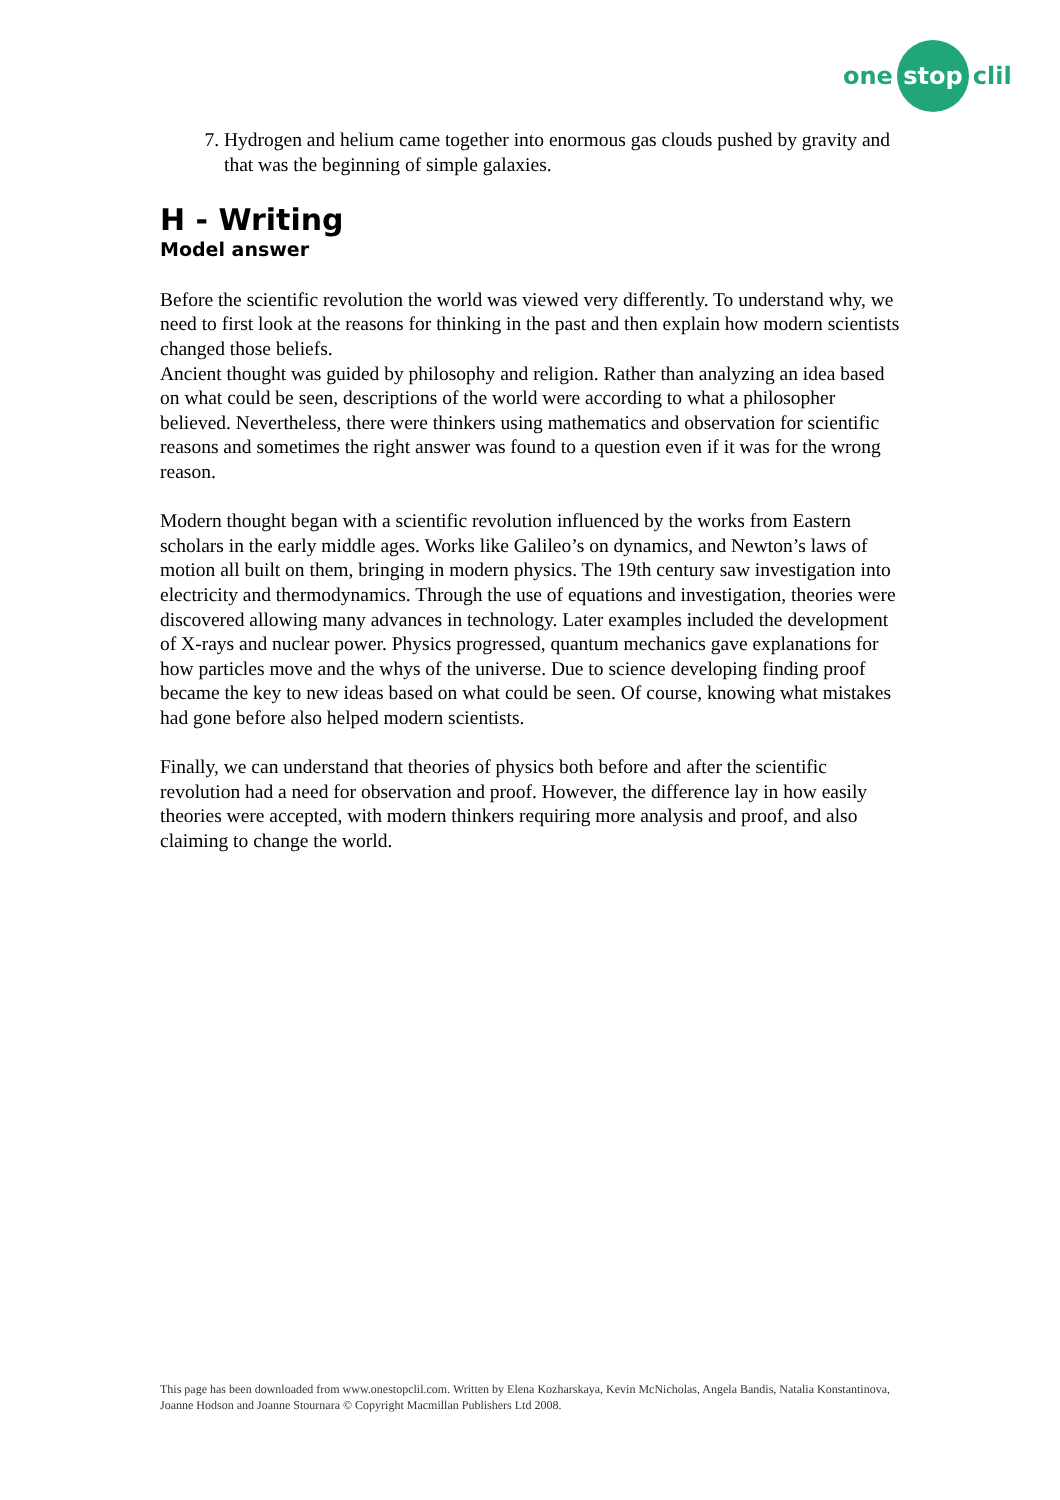one stop clil
7. Hydrogen and helium came together into enormous gas clouds pushed by gravity and that was the beginning of simple galaxies.
H - Writing
Model answer
Before the scientific revolution the world was viewed very differently. To understand why, we need to first look at the reasons for thinking in the past and then explain how modern scientists changed those beliefs.
Ancient thought was guided by philosophy and religion. Rather than analyzing an idea based on what could be seen, descriptions of the world were according to what a philosopher believed. Nevertheless, there were thinkers using mathematics and observation for scientific reasons and sometimes the right answer was found to a question even if it was for the wrong reason.
Modern thought began with a scientific revolution influenced by the works from Eastern scholars in the early middle ages. Works like Galileo’s on dynamics, and Newton’s laws of motion all built on them, bringing in modern physics. The 19th century saw investigation into electricity and thermodynamics. Through the use of equations and investigation, theories were discovered allowing many advances in technology. Later examples included the development of X-rays and nuclear power. Physics progressed, quantum mechanics gave explanations for how particles move and the whys of the universe. Due to science developing finding proof became the key to new ideas based on what could be seen. Of course, knowing what mistakes had gone before also helped modern scientists.
Finally, we can understand that theories of physics both before and after the scientific revolution had a need for observation and proof. However, the difference lay in how easily theories were accepted, with modern thinkers requiring more analysis and proof, and also claiming to change the world.
This page has been downloaded from www.onestopclil.com. Written by Elena Kozharskaya, Kevin McNicholas, Angela Bandis, Natalia Konstantinova, Joanne Hodson and Joanne Stournara © Copyright Macmillan Publishers Ltd 2008.